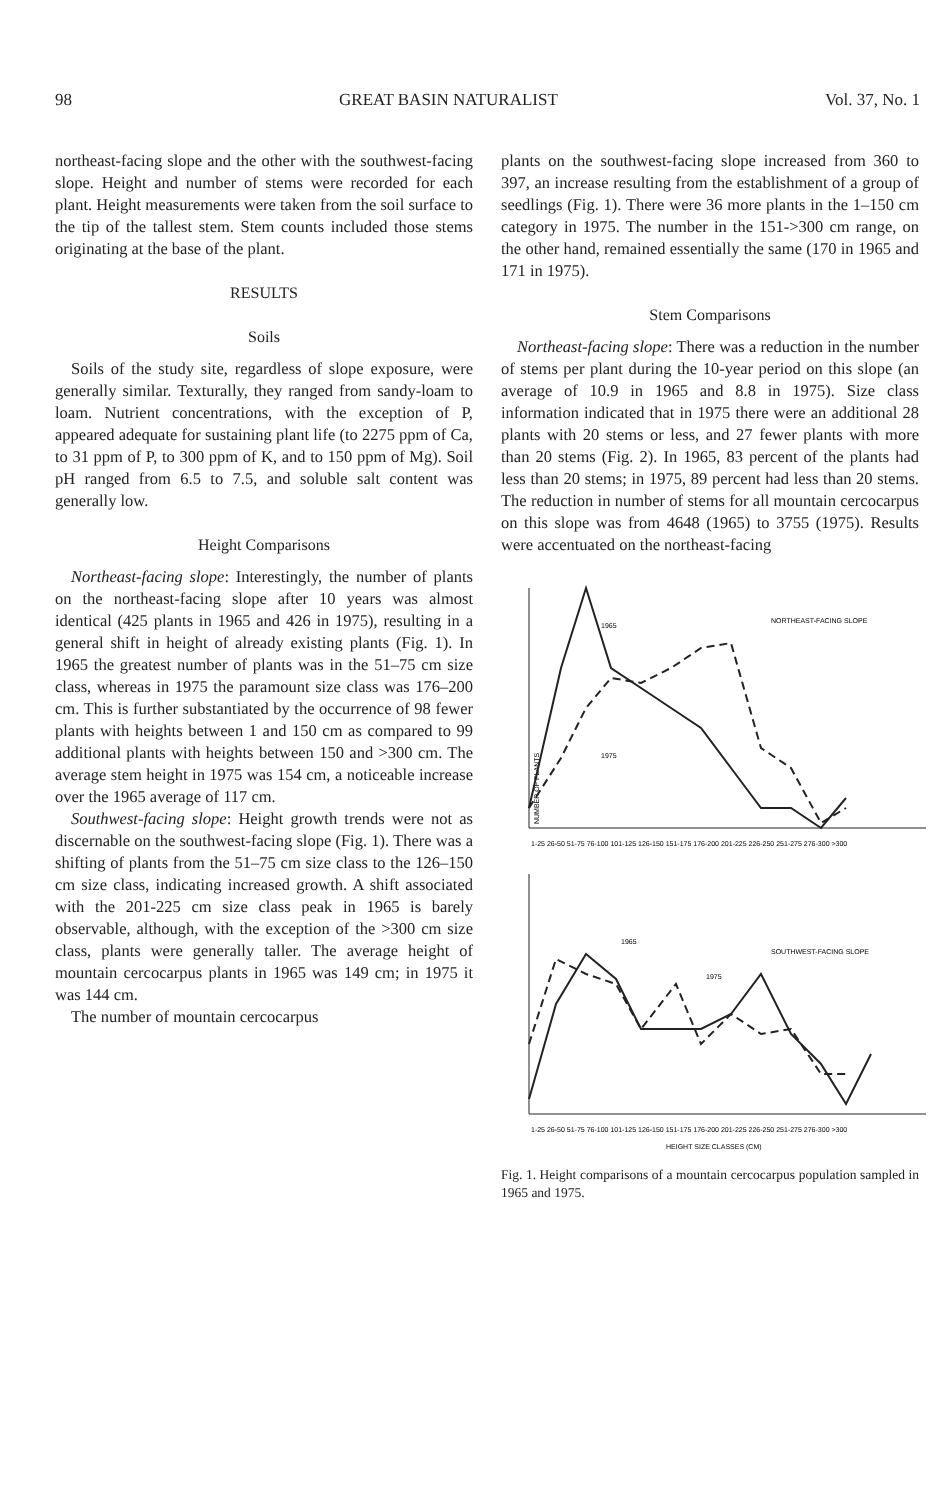98 GREAT BASIN NATURALIST Vol. 37, No. 1
northeast-facing slope and the other with the southwest-facing slope. Height and number of stems were recorded for each plant. Height measurements were taken from the soil surface to the tip of the tallest stem. Stem counts included those stems originating at the base of the plant.
RESULTS
Soils
Soils of the study site, regardless of slope exposure, were generally similar. Texturally, they ranged from sandy-loam to loam. Nutrient concentrations, with the exception of P, appeared adequate for sustaining plant life (to 2275 ppm of Ca, to 31 ppm of P, to 300 ppm of K, and to 150 ppm of Mg). Soil pH ranged from 6.5 to 7.5, and soluble salt content was generally low.
Height Comparisons
Northeast-facing slope: Interestingly, the number of plants on the northeast-facing slope after 10 years was almost identical (425 plants in 1965 and 426 in 1975), resulting in a general shift in height of already existing plants (Fig. 1). In 1965 the greatest number of plants was in the 51–75 cm size class, whereas in 1975 the paramount size class was 176–200 cm. This is further substantiated by the occurrence of 98 fewer plants with heights between 1 and 150 cm as compared to 99 additional plants with heights between 150 and >300 cm. The average stem height in 1975 was 154 cm, a noticeable increase over the 1965 average of 117 cm.
Southwest-facing slope: Height growth trends were not as discernable on the southwest-facing slope (Fig. 1). There was a shifting of plants from the 51–75 cm size class to the 126–150 cm size class, indicating increased growth. A shift associated with the 201-225 cm size class peak in 1965 is barely observable, although, with the exception of the >300 cm size class, plants were generally taller. The average height of mountain cercocarpus plants in 1965 was 149 cm; in 1975 it was 144 cm.
The number of mountain cercocarpus
plants on the southwest-facing slope increased from 360 to 397, an increase resulting from the establishment of a group of seedlings (Fig. 1). There were 36 more plants in the 1–150 cm category in 1975. The number in the 151->300 cm range, on the other hand, remained essentially the same (170 in 1965 and 171 in 1975).
Stem Comparisons
Northeast-facing slope: There was a reduction in the number of stems per plant during the 10-year period on this slope (an average of 10.9 in 1965 and 8.8 in 1975). Size class information indicated that in 1975 there were an additional 28 plants with 20 stems or less, and 27 fewer plants with more than 20 stems (Fig. 2). In 1965, 83 percent of the plants had less than 20 stems; in 1975, 89 percent had less than 20 stems. The reduction in number of stems for all mountain cercocarpus on this slope was from 4648 (1965) to 3755 (1975). Results were accentuated on the northeast-facing
NUMBER OF PLANTS
1965
1975
NORTHEAST-FACING SLOPE
1-25 26-50 51-75 76-100 101-125 126-150 151-175 176-200 201-225 226-250 251-275 276-300 >300
1965
1975
SOUTHWEST-FACING SLOPE
1-25 26-50 51-75 76-100 101-125 126-150 151-175 176-200 201-225 226-250 251-275 276-300 >300
HEIGHT SIZE CLASSES (CM)
Fig. 1. Height comparisons of a mountain cercocarpus population sampled in 1965 and 1975.